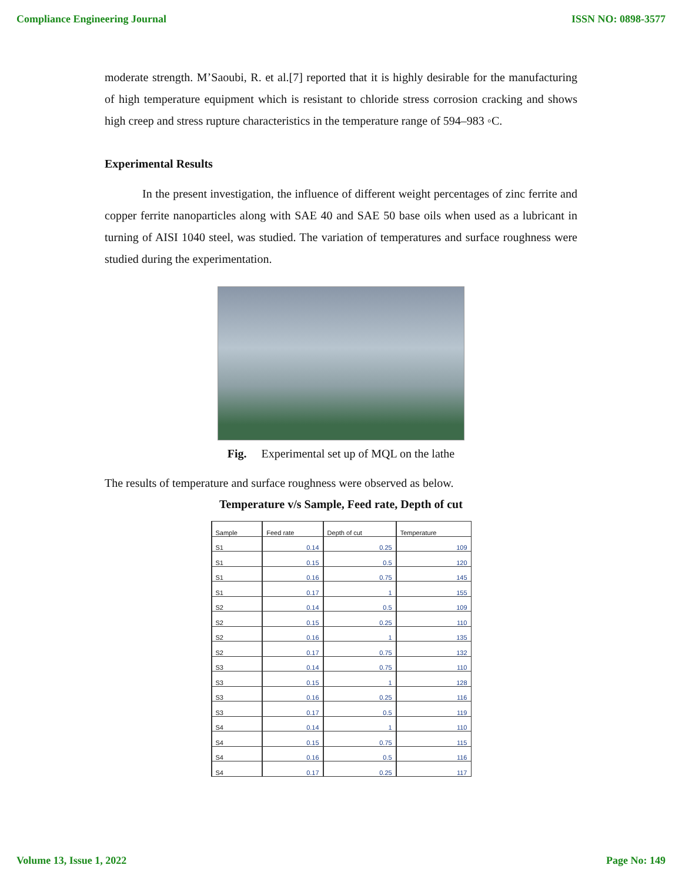Compliance Engineering Journal ISSN NO: 0898-3577
moderate strength. M’Saoubi, R. et al.[7] reported that it is highly desirable for the manufacturing of high temperature equipment which is resistant to chloride stress corrosion cracking and shows high creep and stress rupture characteristics in the temperature range of 594–983 ◦C.
Experimental Results
In the present investigation, the influence of different weight percentages of zinc ferrite and copper ferrite nanoparticles along with SAE 40 and SAE 50 base oils when used as a lubricant in turning of AISI 1040 steel, was studied. The variation of temperatures and surface roughness were studied during the experimentation.
Fig. Experimental set up of MQL on the lathe
The results of temperature and surface roughness were observed as below.
Temperature v/s Sample, Feed rate, Depth of cut
| Sample | Feed rate | Depth of cut | Temperature |
| --- | --- | --- | --- |
| S1 | 0.14 | 0.25 | 109 |
| S1 | 0.15 | 0.5 | 120 |
| S1 | 0.16 | 0.75 | 145 |
| S1 | 0.17 | 1 | 155 |
| S2 | 0.14 | 0.5 | 109 |
| S2 | 0.15 | 0.25 | 110 |
| S2 | 0.16 | 1 | 135 |
| S2 | 0.17 | 0.75 | 132 |
| S3 | 0.14 | 0.75 | 110 |
| S3 | 0.15 | 1 | 128 |
| S3 | 0.16 | 0.25 | 116 |
| S3 | 0.17 | 0.5 | 119 |
| S4 | 0.14 | 1 | 110 |
| S4 | 0.15 | 0.75 | 115 |
| S4 | 0.16 | 0.5 | 116 |
| S4 | 0.17 | 0.25 | 117 |
Volume 13, Issue 1, 2022 Page No: 149